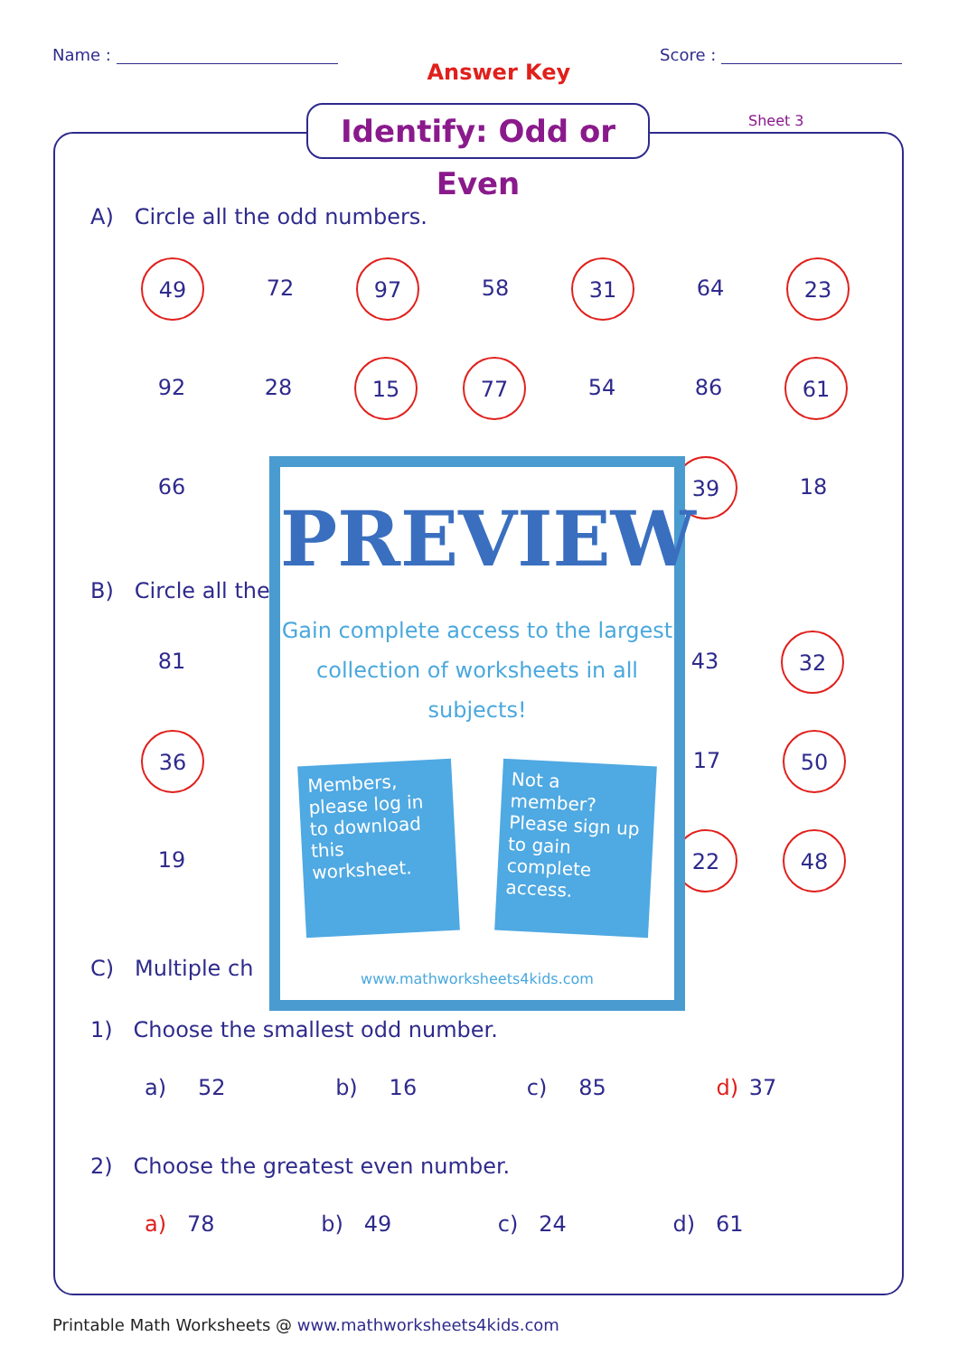Name :
Answer Key
Score :
Identify: Odd or Even
Sheet 3
A) Circle all the odd numbers.
49
72
97
58
31
64
23
92 28
15 77
54 86
61
66
39
18
B) Circle all the
81 43
32
36
17
50
19
22 48
C) Multiple ch
1) Choose the smallest odd number.
a) 52 b) 16 c) 85 d) 37
2) Choose the greatest even number.
a) 78 b) 49 c) 24 d) 61
PREVIEW
Gain complete access to the largest collection of worksheets in all subjects!
Members, please log in to download this worksheet.
Not a member? Please sign up to gain complete access.
www.mathworksheets4kids.com
Printable Math Worksheets @ www.mathworksheets4kids.com